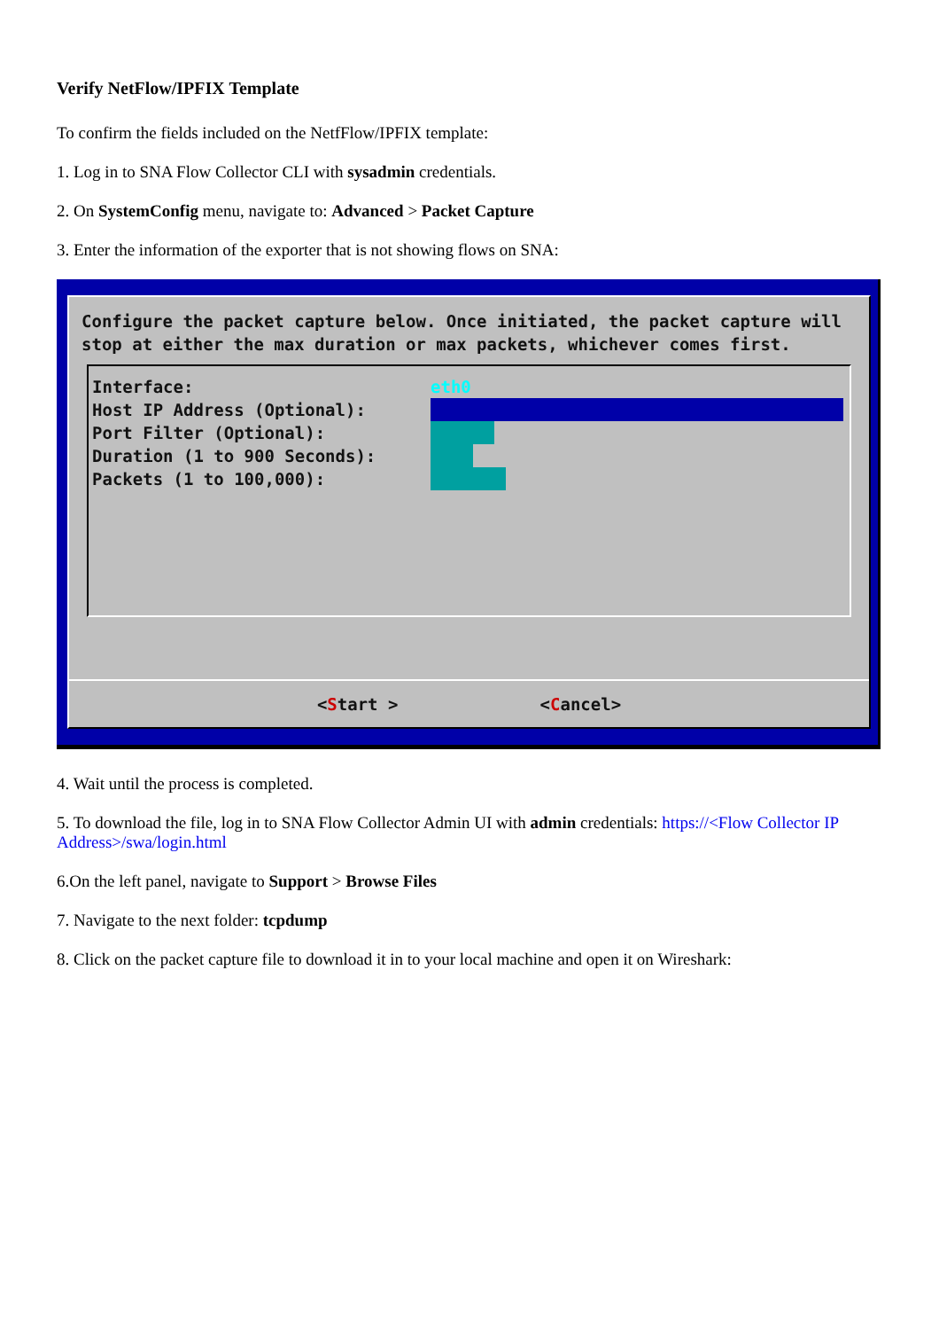Verify NetFlow/IPFIX Template
To confirm the fields included on the NetfFlow/IPFIX template:
1. Log in to SNA Flow Collector CLI with sysadmin credentials.
2. On SystemConfig menu, navigate to: Advanced > Packet Capture
3. Enter the information of the exporter that is not showing flows on SNA:
Configure the packet capture below. Once initiated, the packet capture will stop at either the max duration or max packets, whichever comes first.
Interface: eth0
Host IP Address (Optional):
Port Filter (Optional):
Duration (1 to 900 Seconds):
Packets (1 to 100,000):
<Start > <Cancel>
4. Wait until the process is completed.
5. To download the file, log in to SNA Flow Collector Admin UI with admin credentials: https://<Flow Collector IP Address>/swa/login.html
6.On the left panel, navigate to Support > Browse Files
7. Navigate to the next folder: tcpdump
8. Click on the packet capture file to download it in to your local machine and open it on Wireshark: